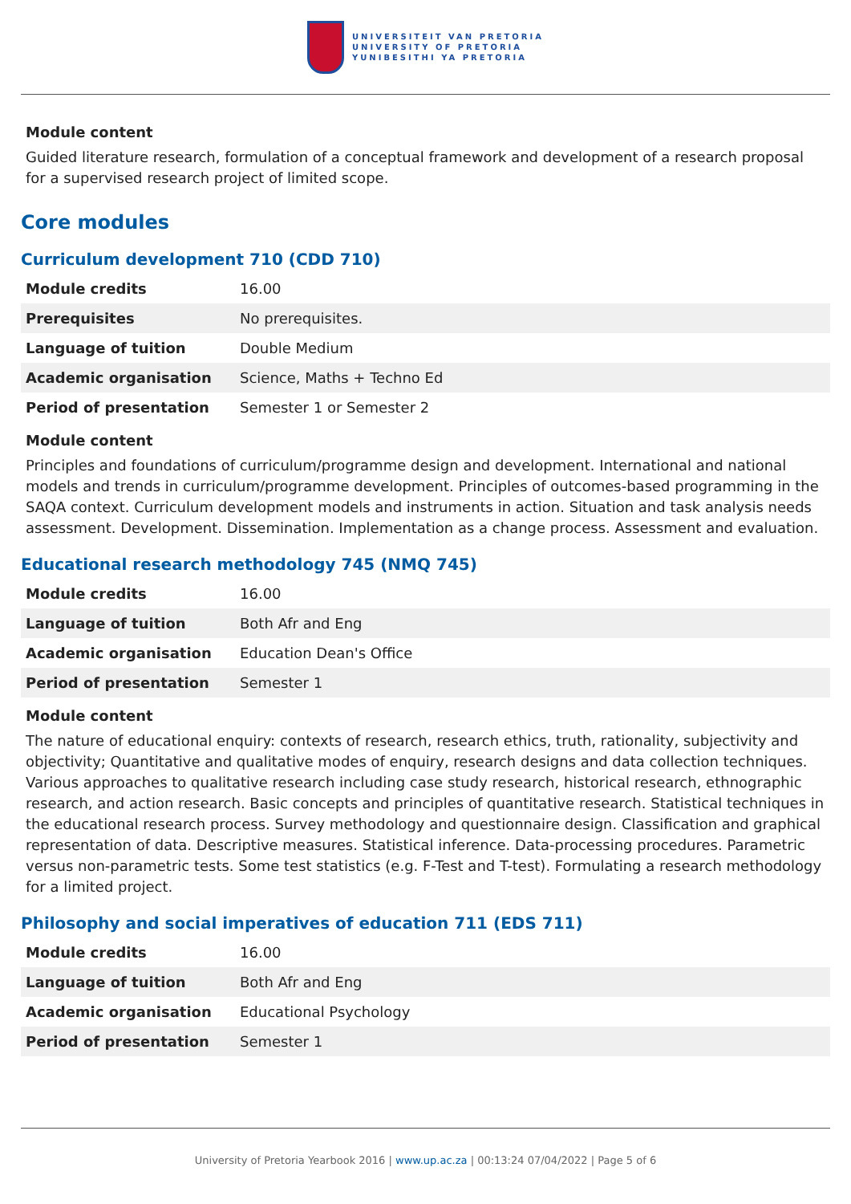UNIVERSITEIT VAN PRETORIA
UNIVERSITY OF PRETORIA
YUNIBESITHI YA PRETORIA
Module content
Guided literature research, formulation of a conceptual framework and development of a research proposal for a supervised research project of limited scope.
Core modules
Curriculum development 710 (CDD 710)
| Module credits | 16.00 |
| Prerequisites | No prerequisites. |
| Language of tuition | Double Medium |
| Academic organisation | Science, Maths + Techno Ed |
| Period of presentation | Semester 1 or Semester 2 |
Module content
Principles and foundations of curriculum/programme design and development. International and national models and trends in curriculum/programme development. Principles of outcomes-based programming in the SAQA context. Curriculum development models and instruments in action. Situation and task analysis needs assessment. Development. Dissemination. Implementation as a change process. Assessment and evaluation.
Educational research methodology 745 (NMQ 745)
| Module credits | 16.00 |
| Language of tuition | Both Afr and Eng |
| Academic organisation | Education Dean's Office |
| Period of presentation | Semester 1 |
Module content
The nature of educational enquiry: contexts of research, research ethics, truth, rationality, subjectivity and objectivity; Quantitative and qualitative modes of enquiry, research designs and data collection techniques. Various approaches to qualitative research including case study research, historical research, ethnographic research, and action research. Basic concepts and principles of quantitative research. Statistical techniques in the educational research process. Survey methodology and questionnaire design. Classification and graphical representation of data. Descriptive measures. Statistical inference. Data-processing procedures. Parametric versus non-parametric tests. Some test statistics (e.g. F-Test and T-test). Formulating a research methodology for a limited project.
Philosophy and social imperatives of education 711 (EDS 711)
| Module credits | 16.00 |
| Language of tuition | Both Afr and Eng |
| Academic organisation | Educational Psychology |
| Period of presentation | Semester 1 |
University of Pretoria Yearbook 2016 | www.up.ac.za | 00:13:24 07/04/2022 | Page 5 of 6